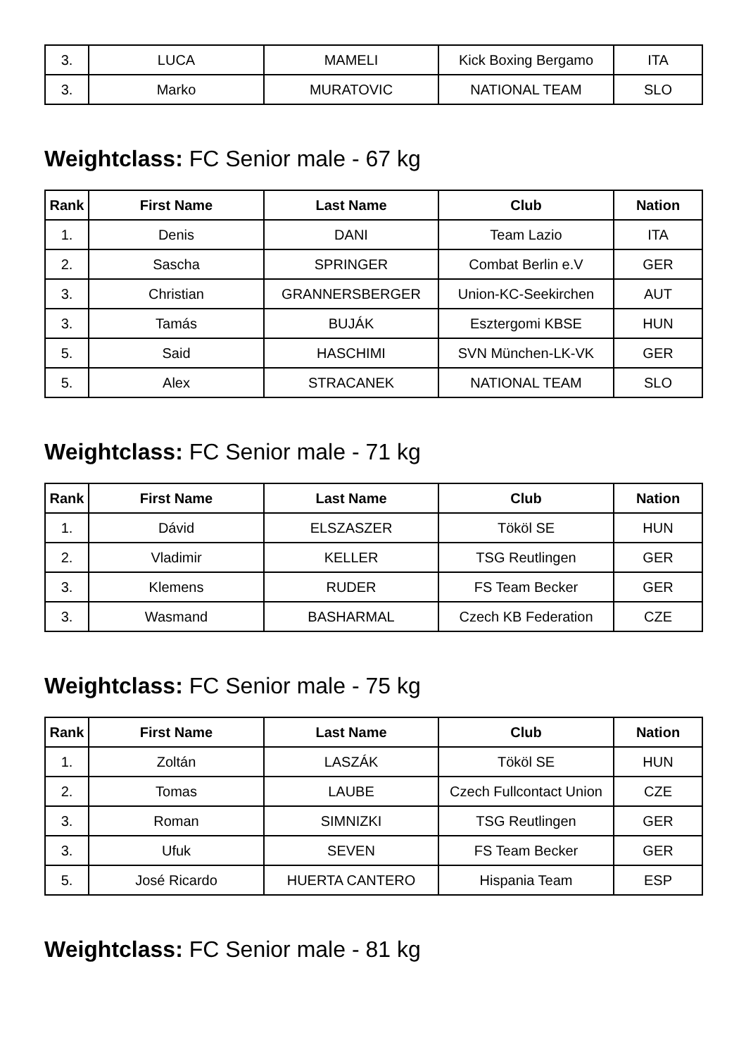| 3. | LUCA | MAMELI | Kick Boxing Bergamo | ITA |
| 3. | Marko | MURATOVIC | NATIONAL TEAM | SLO |
Weightclass: FC Senior male - 67 kg
| Rank | First Name | Last Name | Club | Nation |
| --- | --- | --- | --- | --- |
| 1. | Denis | DANI | Team Lazio | ITA |
| 2. | Sascha | SPRINGER | Combat Berlin e.V | GER |
| 3. | Christian | GRANNERSBERGER | Union-KC-Seekirchen | AUT |
| 3. | Tamás | BUJÁK | Esztergomi KBSE | HUN |
| 5. | Said | HASCHIMI | SVN München-LK-VK | GER |
| 5. | Alex | STRACANEK | NATIONAL TEAM | SLO |
Weightclass: FC Senior male - 71 kg
| Rank | First Name | Last Name | Club | Nation |
| --- | --- | --- | --- | --- |
| 1. | Dávid | ELSZASZER | Tököl SE | HUN |
| 2. | Vladimir | KELLER | TSG Reutlingen | GER |
| 3. | Klemens | RUDER | FS Team Becker | GER |
| 3. | Wasmand | BASHARMAL | Czech KB Federation | CZE |
Weightclass: FC Senior male - 75 kg
| Rank | First Name | Last Name | Club | Nation |
| --- | --- | --- | --- | --- |
| 1. | Zoltán | LASZÁK | Tököl SE | HUN |
| 2. | Tomas | LAUBE | Czech Fullcontact Union | CZE |
| 3. | Roman | SIMNIZKI | TSG Reutlingen | GER |
| 3. | Ufuk | SEVEN | FS Team Becker | GER |
| 5. | José Ricardo | HUERTA CANTERO | Hispania Team | ESP |
Weightclass: FC Senior male - 81 kg